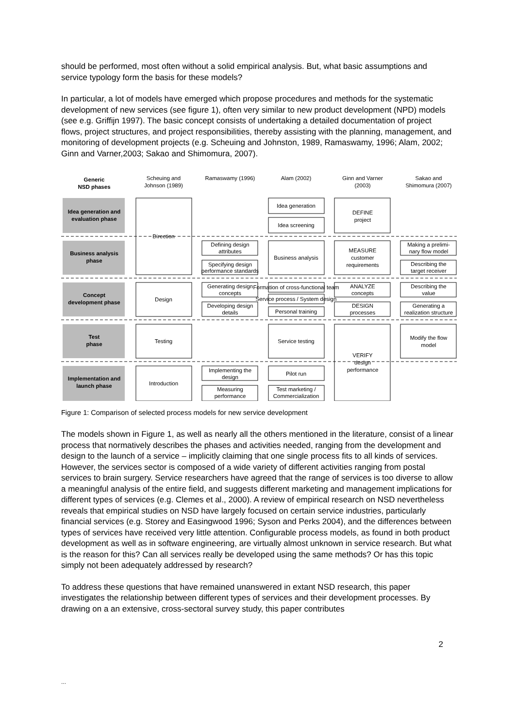should be performed, most often without a solid empirical analysis. But, what basic assumptions and service typology form the basis for these models?
In particular, a lot of models have emerged which propose procedures and methods for the systematic development of new services (see figure 1), often very similar to new product development (NPD) models (see e.g. Griffijn 1997). The basic concept consists of undertaking a detailed documentation of project flows, project structures, and project responsibilities, thereby assisting with the planning, management, and monitoring of development projects (e.g. Scheuing and Johnston, 1989, Ramaswamy, 1996; Alam, 2002; Ginn and Varner,2003; Sakao and Shimomura, 2007).
Generic
NSD phases
Scheuing and
Johnson (1989)
Ramaswamy (1996)
Alam (2002)
Ginn and Varner
(2003)
Sakao and
Shimomura (2007)
Idea generation and
evaluation phase
Business analysis
phase
Concept
development phase
Test
phase
Implementation and
launch phase
Direction
Design
Testing
Introduction
Defining design
attributes
Specifying design
performance standards
Generating design
concepts
Developing design
details
Implementing the
design
Measuring
performance
Idea generation
Idea screening
Business analysis
Formation of cross-functional team
Service process / System design
Personal training
Service testing
Pilot run
Test marketing /
Commercialization
DEFINE
project
MEASURE
customer
requirements
ANALYZE
concepts
DESIGN
processes
VERIFY
design
performance
Making a prelimi-
nary flow model
Describing the
target receiver
Describing the
value
Generating a
realization structure
Modify the flow
model
Figure 1: Comparison of selected process models for new service development
The models shown in Figure 1, as well as nearly all the others mentioned in the literature, consist of a linear process that normatively describes the phases and activities needed, ranging from the development and design to the launch of a service – implicitly claiming that one single process fits to all kinds of services. However, the services sector is composed of a wide variety of different activities ranging from postal services to brain surgery. Service researchers have agreed that the range of services is too diverse to allow a meaningful analysis of the entire field, and suggests different marketing and management implications for different types of services (e.g. Clemes et al., 2000). A review of empirical research on NSD nevertheless reveals that empirical studies on NSD have largely focused on certain service industries, particularly financial services (e.g. Storey and Easingwood 1996; Syson and Perks 2004), and the differences between types of services have received very little attention. Configurable process models, as found in both product development as well as in software engineering, are virtually almost unknown in service research. But what is the reason for this? Can all services really be developed using the same methods? Or has this topic simply not been adequately addressed by research?
To address these questions that have remained unanswered in extant NSD research, this paper investigates the relationship between different types of services and their development processes. By drawing on a an extensive, cross-sectoral survey study, this paper contributes
2
...